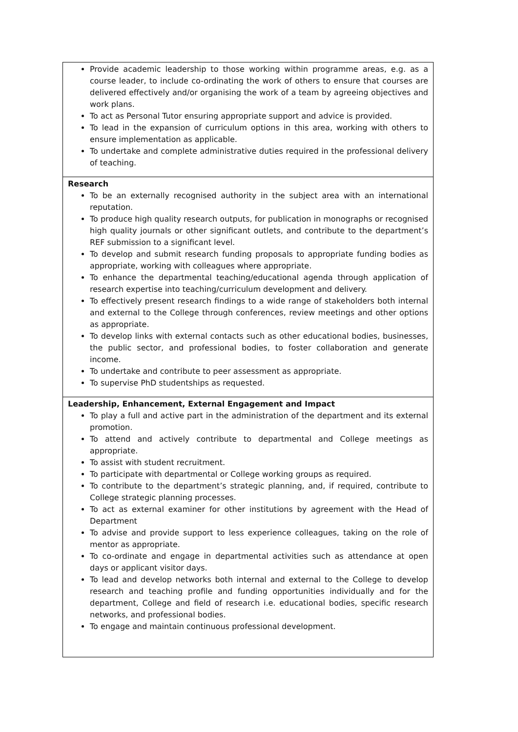| Provide academic leadership to those working within programme areas, e.g. as a course leader, to include co-ordinating the work of others to ensure that courses are delivered effectively and/or organising the work of a team by agreeing objectives and work plans. To act as Personal Tutor ensuring appropriate support and advice is provided. To lead in the expansion of curriculum options in this area, working with others to ensure implementation as applicable. To undertake and complete administrative duties required in the professional delivery of teaching. |
| Research To be an externally recognised authority in the subject area with an international reputation. To produce high quality research outputs, for publication in monographs or recognised high quality journals or other significant outlets, and contribute to the department’s REF submission to a significant level. To develop and submit research funding proposals to appropriate funding bodies as appropriate, working with colleagues where appropriate. To enhance the departmental teaching/educational agenda through application of research expertise into teaching/curriculum development and delivery. To effectively present research findings to a wide range of stakeholders both internal and external to the College through conferences, review meetings and other options as appropriate. To develop links with external contacts such as other educational bodies, businesses, the public sector, and professional bodies, to foster collaboration and generate income. To undertake and contribute to peer assessment as appropriate. To supervise PhD studentships as requested. |
| Leadership, Enhancement, External Engagement and Impact To play a full and active part in the administration of the department and its external promotion. To attend and actively contribute to departmental and College meetings as appropriate. To assist with student recruitment. To participate with departmental or College working groups as required. To contribute to the department’s strategic planning, and, if required, contribute to College strategic planning processes. To act as external examiner for other institutions by agreement with the Head of Department To advise and provide support to less experience colleagues, taking on the role of mentor as appropriate. To co-ordinate and engage in departmental activities such as attendance at open days or applicant visitor days. To lead and develop networks both internal and external to the College to develop research and teaching profile and funding opportunities individually and for the department, College and field of research i.e. educational bodies, specific research networks, and professional bodies. To engage and maintain continuous professional development. |